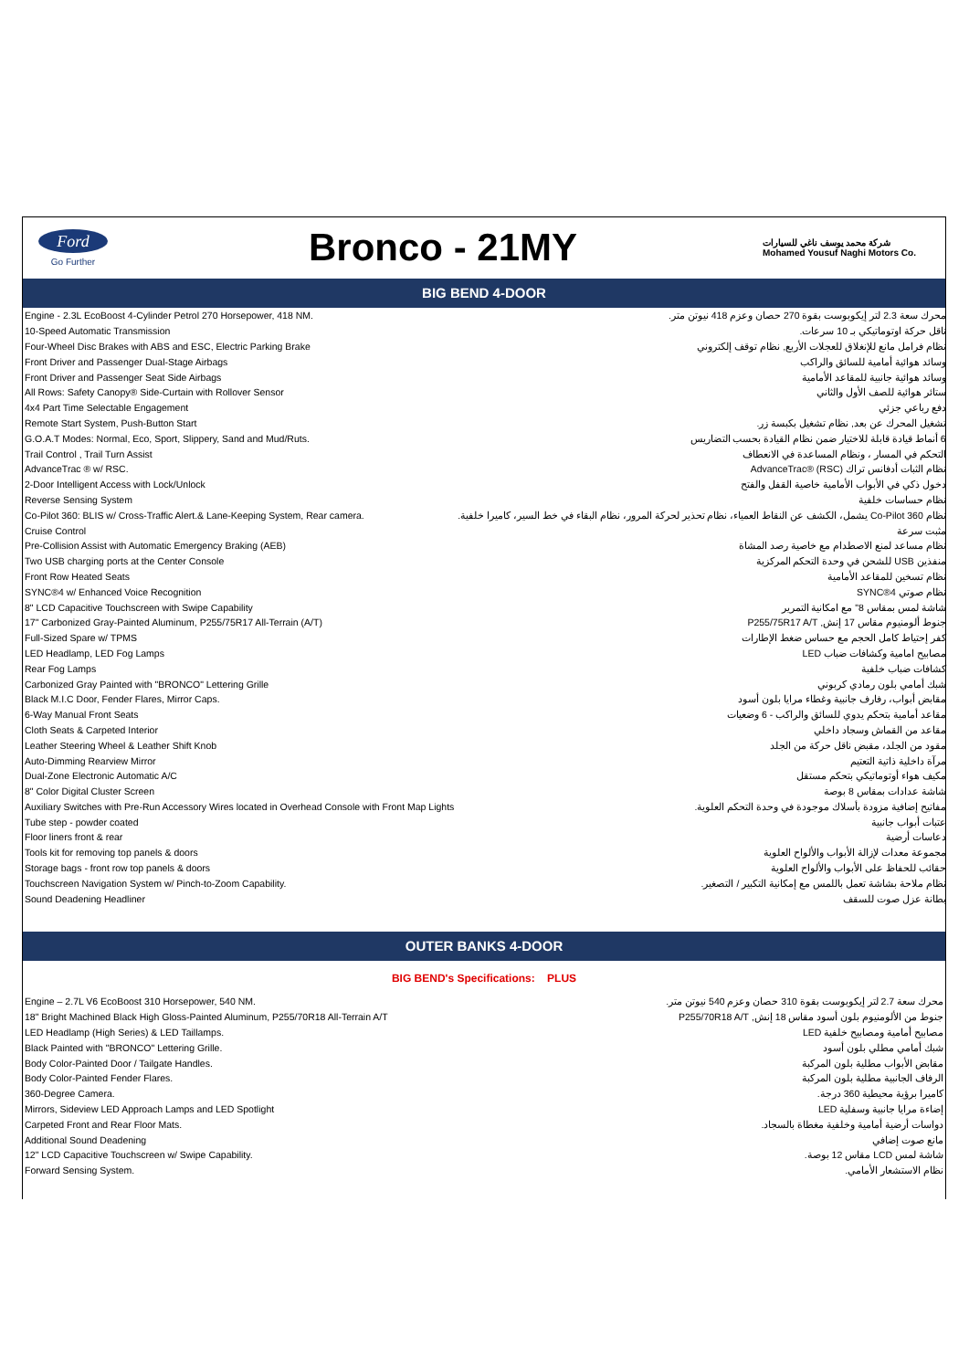Ford
Go Further
Bronco - 21MY
شركة محمد يوسف ناغي للسيارات
Mohamed Yousuf Naghi Motors Co.
BIG BEND 4-DOOR
| Engine - 2.3L EcoBoost 4-Cylinder Petrol 270 Horsepower, 418 NM. | محرك سعة 2.3 لتر إيكوبوست بقوة 270 حصان وعزم 418 نيوتن متر. |
| 10-Speed Automatic Transmission | ناقل حركة اوتوماتيكي بـ 10 سرعات. |
| Four-Wheel Disc Brakes with ABS and ESC, Electric Parking Brake | نظام فرامل مانع للإنغلاق للعجلات الأربع, نظام توقف إلكتروني |
| Front Driver and Passenger Dual-Stage Airbags | وسائد هوائية أمامية للسائق والراكب |
| Front Driver and Passenger Seat Side Airbags | وسائد هوائية جانبية للمقاعد الأمامية |
| All Rows: Safety Canopy® Side-Curtain with Rollover Sensor | ستائر هوائية للصف الأول والثاني |
| 4x4 Part Time Selectable Engagement | دفع رباعي جزئي |
| Remote Start System, Push-Button Start | تشغيل المحرك عن بعد, نظام تشغيل بكبسة زر. |
| G.O.A.T Modes: Normal, Eco, Sport, Slippery, Sand and Mud/Ruts. | 6 أنماط قيادة قابلة للاختيار ضمن نظام القيادة بحسب التضاريس |
| Trail Control , Trail Turn Assist | التحكم في المسار ، ونظام المساعدة في الانعطاف |
| AdvanceTrac ® w/ RSC. | نظام الثبات أدفانس تراك AdvanceTrac® (RSC) |
| 2-Door Intelligent Access with Lock/Unlock | دخول ذكي في الأبواب الأمامية خاصية القفل والفتح |
| Reverse Sensing System | نظام حساسات خلفية |
| Co-Pilot 360: BLIS w/ Cross-Traffic Alert.& Lane-Keeping System, Rear camera. | نظام Co-Pilot 360 يشمل، الكشف عن النقاط العمياء، نظام تحذير لحركة المرور، نظام البقاء في خط السير، كاميرا خلفية. |
| Cruise Control | مثبت سرعة |
| Pre-Collision Assist with Automatic Emergency Braking (AEB) | نظام مساعد لمنع الاصطدام مع خاصية رصد المشاة |
| Two USB charging ports at the Center Console | منفذين USB للشحن في وحدة التحكم المركزية |
| Front Row Heated Seats | نظام تسخين للمقاعد الأمامية |
| SYNC®4 w/ Enhanced Voice Recognition | نظام صوتي SYNC®4 |
| 8" LCD Capacitive Touchscreen with Swipe Capability | شاشة لمس بمقاس 8" مع امكانية التمرير |
| 17" Carbonized Gray-Painted Aluminum, P255/75R17 All-Terrain (A/T) | جنوط ألومنيوم مقاس 17 إنش, P255/75R17 A/T |
| Full-Sized Spare w/ TPMS | كفر إحتياط كامل الحجم مع حساس ضغط الإطارات |
| LED Headlamp, LED Fog Lamps | مصابيح امامية وكشافات ضباب LED |
| Rear Fog Lamps | كشافات ضباب خلفية |
| Carbonized Gray Painted with "BRONCO" Lettering Grille | شبك أمامي بلون رمادي كربوني |
| Black M.I.C Door, Fender Flares, Mirror Caps. | مقابض أبواب، رفارف جانبية وغطاء مرايا بلون أسود |
| 6-Way Manual Front Seats | مقاعد أمامية بتحكم يدوي للسائق والراكب - 6 وضعيات |
| Cloth Seats & Carpeted Interior | مقاعد من القماش وسجاد داخلي |
| Leather Steering Wheel & Leather Shift Knob | مقود من الجلد، مقبض ناقل حركة من الجلد |
| Auto-Dimming Rearview Mirror | مرآة داخلية ذاتية التعتيم |
| Dual-Zone Electronic Automatic A/C | مكيف هواء أوتوماتيكي بتحكم مستقل |
| 8" Color Digital Cluster Screen | شاشة عدادات بمقاس 8 بوصة |
| Auxiliary Switches with Pre-Run Accessory Wires located in Overhead Console with Front Map Lights | مفاتيح إضافية مزودة بأسلاك موجودة في وحدة التحكم العلوية. |
| Tube step - powder coated | عتبات أبواب جانبية |
| Floor liners front & rear | دعاسات أرضية |
| Tools kit for removing top panels & doors | مجموعة معدات لإزالة الأبواب والألواح العلوية |
| Storage bags - front row top panels & doors | حقائب للحفاظ على الأبواب والألواح العلوية |
| Touchscreen Navigation System w/ Pinch-to-Zoom Capability. | نظام ملاحة بشاشة تعمل باللمس مع إمكانية التكبير / التصغير. |
| Sound Deadening Headliner | بطانة عزل صوت للسقف |
OUTER BANKS 4-DOOR
BIG BEND's Specifications: PLUS
| Engine – 2.7L V6 EcoBoost 310 Horsepower, 540 NM. | محرك سعة 2.7 لتر إيكوبوست بقوة 310 حصان وعزم 540 نيوتن متر. |
| 18" Bright Machined Black High Gloss-Painted Aluminum, P255/70R18 All-Terrain A/T | جنوط من الألومنيوم بلون أسود مقاس 18 إنش, P255/70R18 A/T |
| LED Headlamp (High Series) & LED Taillamps. | مصابيح أمامية ومصابيح خلفية LED |
| Black Painted with "BRONCO" Lettering Grille. | شبك أمامي مطلي بلون أسود |
| Body Color-Painted Door / Tailgate Handles. | مقابض الأبواب مطلية بلون المركبة |
| Body Color-Painted Fender Flares. | الرفاف الجانبية مطلية بلون المركبة |
| 360-Degree Camera. | كاميرا برؤية محيطية 360 درجة. |
| Mirrors, Sideview LED Approach Lamps and LED Spotlight | إضاءة مرايا جانبية وسفلية LED |
| Carpeted Front and Rear Floor Mats. | دواسات أرضية أمامية وخلفية مغطاة بالسجاد. |
| Additional Sound Deadening | مانع صوت إضافي |
| 12" LCD Capacitive Touchscreen w/ Swipe Capability. | شاشة لمس LCD مقاس 12 بوصة. |
| Forward Sensing System. | نظام الاستشعار الأمامي. |